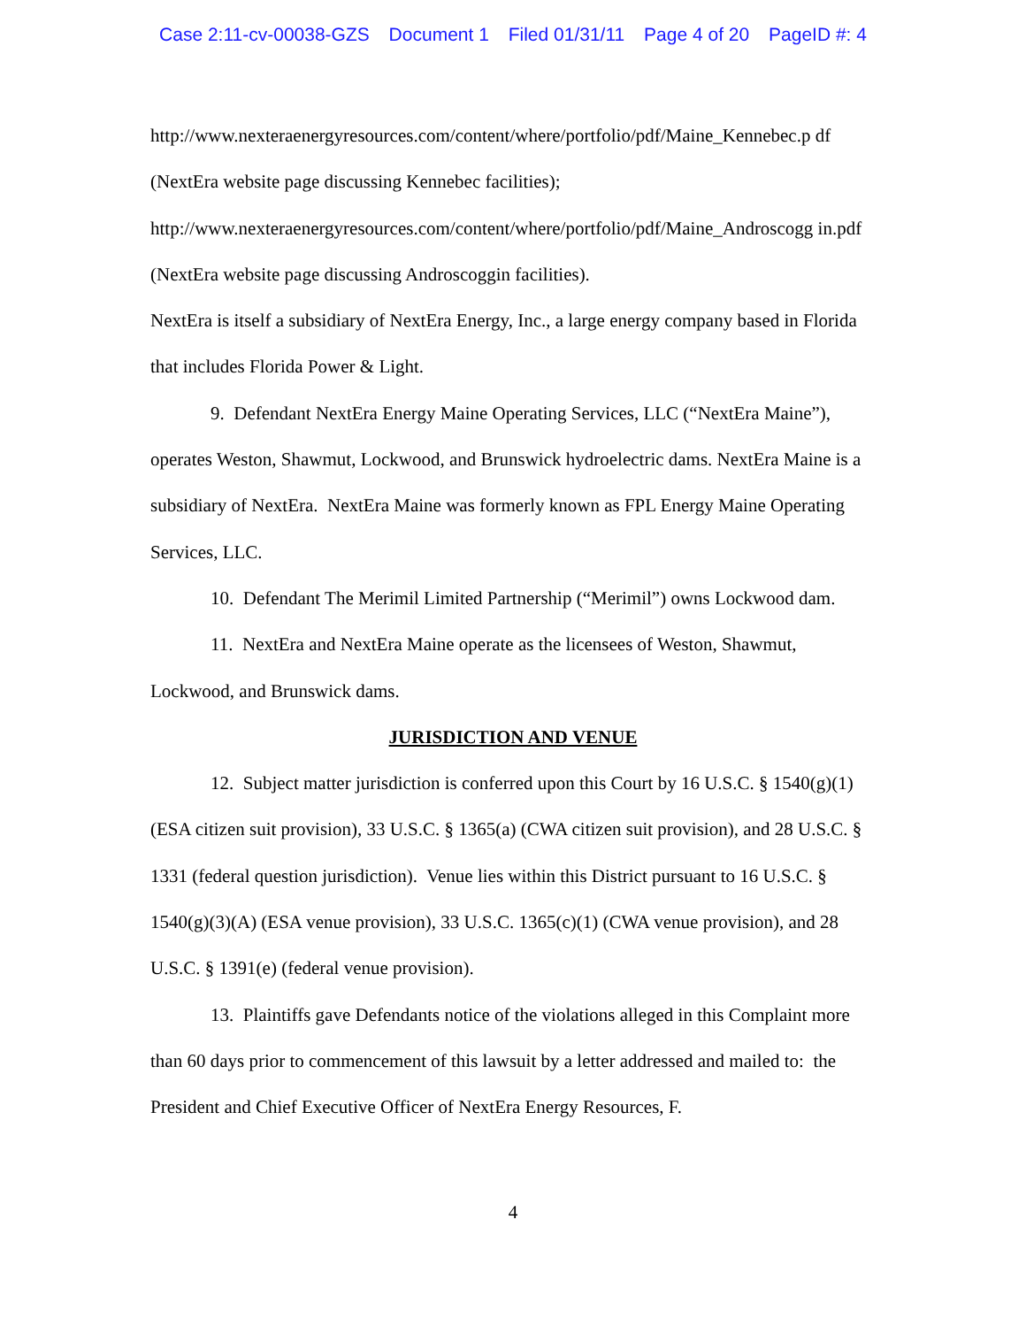Case 2:11-cv-00038-GZS Document 1 Filed 01/31/11 Page 4 of 20 PageID #: 4
http://www.nexteraenergyresources.com/content/where/portfolio/pdf/Maine_Kennebec.p df (NextEra website page discussing Kennebec facilities); http://www.nexteraenergyresources.com/content/where/portfolio/pdf/Maine_Androscogg in.pdf (NextEra website page discussing Androscoggin facilities).
NextEra is itself a subsidiary of NextEra Energy, Inc., a large energy company based in Florida that includes Florida Power & Light.
9. Defendant NextEra Energy Maine Operating Services, LLC (“NextEra Maine”), operates Weston, Shawmut, Lockwood, and Brunswick hydroelectric dams. NextEra Maine is a subsidiary of NextEra. NextEra Maine was formerly known as FPL Energy Maine Operating Services, LLC.
10. Defendant The Merimil Limited Partnership (“Merimil”) owns Lockwood dam.
11. NextEra and NextEra Maine operate as the licensees of Weston, Shawmut, Lockwood, and Brunswick dams.
JURISDICTION AND VENUE
12. Subject matter jurisdiction is conferred upon this Court by 16 U.S.C. § 1540(g)(1) (ESA citizen suit provision), 33 U.S.C. § 1365(a) (CWA citizen suit provision), and 28 U.S.C. § 1331 (federal question jurisdiction). Venue lies within this District pursuant to 16 U.S.C. § 1540(g)(3)(A) (ESA venue provision), 33 U.S.C. 1365(c)(1) (CWA venue provision), and 28 U.S.C. § 1391(e) (federal venue provision).
13. Plaintiffs gave Defendants notice of the violations alleged in this Complaint more than 60 days prior to commencement of this lawsuit by a letter addressed and mailed to: the President and Chief Executive Officer of NextEra Energy Resources, F.
4